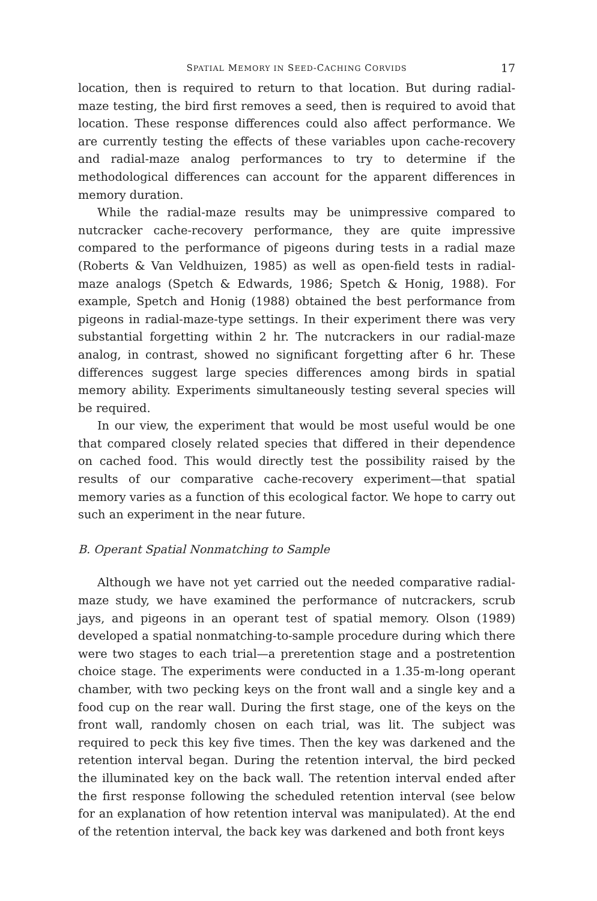SPATIAL MEMORY IN SEED-CACHING CORVIDS
17
location, then is required to return to that location. But during radial-maze testing, the bird first removes a seed, then is required to avoid that location. These response differences could also affect performance. We are currently testing the effects of these variables upon cache-recovery and radial-maze analog performances to try to determine if the methodological differences can account for the apparent differences in memory duration.
While the radial-maze results may be unimpressive compared to nutcracker cache-recovery performance, they are quite impressive compared to the performance of pigeons during tests in a radial maze (Roberts & Van Veldhuizen, 1985) as well as open-field tests in radial-maze analogs (Spetch & Edwards, 1986; Spetch & Honig, 1988). For example, Spetch and Honig (1988) obtained the best performance from pigeons in radial-maze-type settings. In their experiment there was very substantial forgetting within 2 hr. The nutcrackers in our radial-maze analog, in contrast, showed no significant forgetting after 6 hr. These differences suggest large species differences among birds in spatial memory ability. Experiments simultaneously testing several species will be required.
In our view, the experiment that would be most useful would be one that compared closely related species that differed in their dependence on cached food. This would directly test the possibility raised by the results of our comparative cache-recovery experiment—that spatial memory varies as a function of this ecological factor. We hope to carry out such an experiment in the near future.
B. Operant Spatial Nonmatching to Sample
Although we have not yet carried out the needed comparative radial-maze study, we have examined the performance of nutcrackers, scrub jays, and pigeons in an operant test of spatial memory. Olson (1989) developed a spatial nonmatching-to-sample procedure during which there were two stages to each trial—a preretention stage and a postretention choice stage. The experiments were conducted in a 1.35-m-long operant chamber, with two pecking keys on the front wall and a single key and a food cup on the rear wall. During the first stage, one of the keys on the front wall, randomly chosen on each trial, was lit. The subject was required to peck this key five times. Then the key was darkened and the retention interval began. During the retention interval, the bird pecked the illuminated key on the back wall. The retention interval ended after the first response following the scheduled retention interval (see below for an explanation of how retention interval was manipulated). At the end of the retention interval, the back key was darkened and both front keys